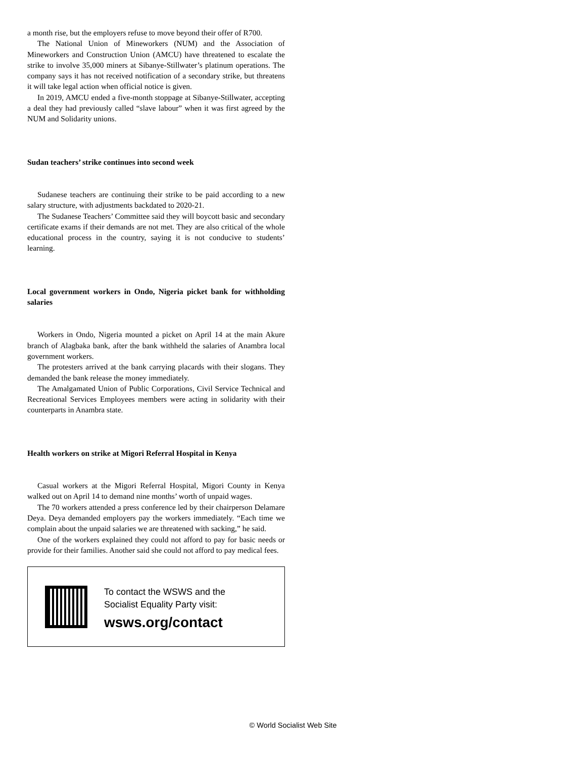a month rise, but the employers refuse to move beyond their offer of R700.
The National Union of Mineworkers (NUM) and the Association of Mineworkers and Construction Union (AMCU) have threatened to escalate the strike to involve 35,000 miners at Sibanye-Stillwater’s platinum operations. The company says it has not received notification of a secondary strike, but threatens it will take legal action when official notice is given.
In 2019, AMCU ended a five-month stoppage at Sibanye-Stillwater, accepting a deal they had previously called “slave labour” when it was first agreed by the NUM and Solidarity unions.
Sudan teachers’ strike continues into second week
Sudanese teachers are continuing their strike to be paid according to a new salary structure, with adjustments backdated to 2020-21.
The Sudanese Teachers’ Committee said they will boycott basic and secondary certificate exams if their demands are not met. They are also critical of the whole educational process in the country, saying it is not conducive to students’ learning.
Local government workers in Ondo, Nigeria picket bank for withholding salaries
Workers in Ondo, Nigeria mounted a picket on April 14 at the main Akure branch of Alagbaka bank, after the bank withheld the salaries of Anambra local government workers.
The protesters arrived at the bank carrying placards with their slogans. They demanded the bank release the money immediately.
The Amalgamated Union of Public Corporations, Civil Service Technical and Recreational Services Employees members were acting in solidarity with their counterparts in Anambra state.
Health workers on strike at Migori Referral Hospital in Kenya
Casual workers at the Migori Referral Hospital, Migori County in Kenya walked out on April 14 to demand nine months’ worth of unpaid wages.
The 70 workers attended a press conference led by their chairperson Delamare Deya. Deya demanded employers pay the workers immediately. “Each time we complain about the unpaid salaries we are threatened with sacking,” he said.
One of the workers explained they could not afford to pay for basic needs or provide for their families. Another said she could not afford to pay medical fees.
To contact the WSWS and the
Socialist Equality Party visit:
wsws.org/contact
© World Socialist Web Site